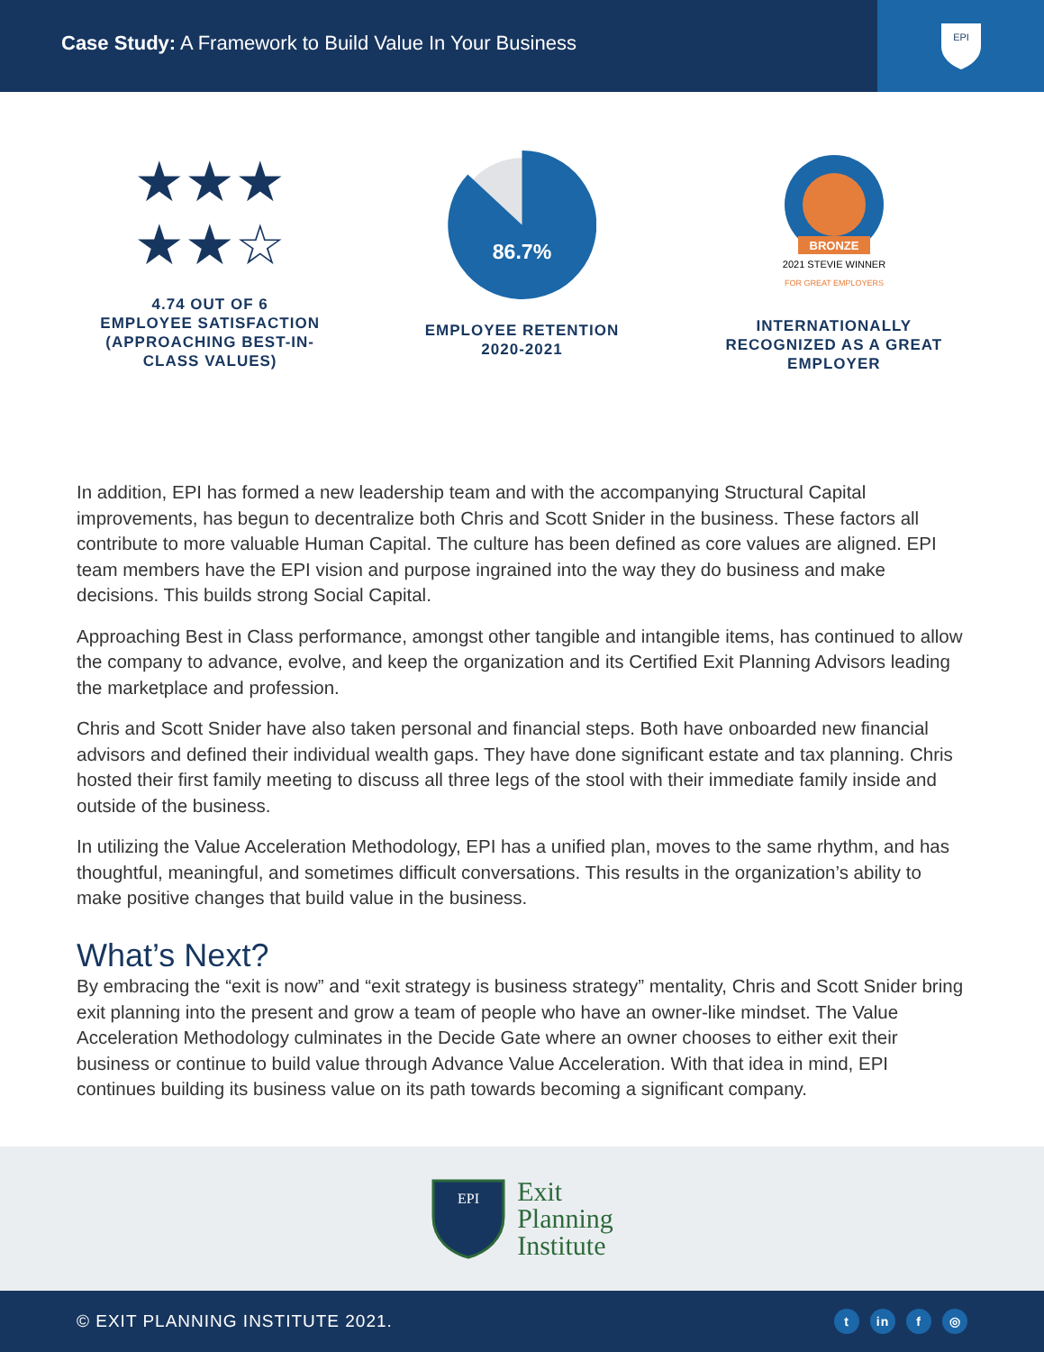Case Study: A Framework to Build Value In Your Business
EPI
★★★
★★☆
4.74 OUT OF 6
EMPLOYEE SATISFACTION
(APPROACHING BEST-IN-
CLASS VALUES)
86.7%
EMPLOYEE RETENTION
2020-2021
BRONZE
2021 STEVIE WINNER
FOR GREAT EMPLOYERS
INTERNATIONALLY
RECOGNIZED AS A GREAT
EMPLOYER
In addition, EPI has formed a new leadership team and with the accompanying Structural Capital improvements, has begun to decentralize both Chris and Scott Snider in the business. These factors all contribute to more valuable Human Capital. The culture has been defined as core values are aligned. EPI team members have the EPI vision and purpose ingrained into the way they do business and make decisions. This builds strong Social Capital.
Approaching Best in Class performance, amongst other tangible and intangible items, has continued to allow the company to advance, evolve, and keep the organization and its Certified Exit Planning Advisors leading the marketplace and profession.
Chris and Scott Snider have also taken personal and financial steps. Both have onboarded new financial advisors and defined their individual wealth gaps. They have done significant estate and tax planning. Chris hosted their first family meeting to discuss all three legs of the stool with their immediate family inside and outside of the business.
In utilizing the Value Acceleration Methodology, EPI has a unified plan, moves to the same rhythm, and has thoughtful, meaningful, and sometimes difficult conversations. This results in the organization’s ability to make positive changes that build value in the business.
What’s Next?
By embracing the “exit is now” and “exit strategy is business strategy” mentality, Chris and Scott Snider bring exit planning into the present and grow a team of people who have an owner-like mindset. The Value Acceleration Methodology culminates in the Decide Gate where an owner chooses to either exit their business or continue to build value through Advance Value Acceleration. With that idea in mind, EPI continues building its business value on its path towards becoming a significant company.
EPI
Exit
Planning
Institute
© EXIT PLANNING INSTITUTE 2021. t in f ◎